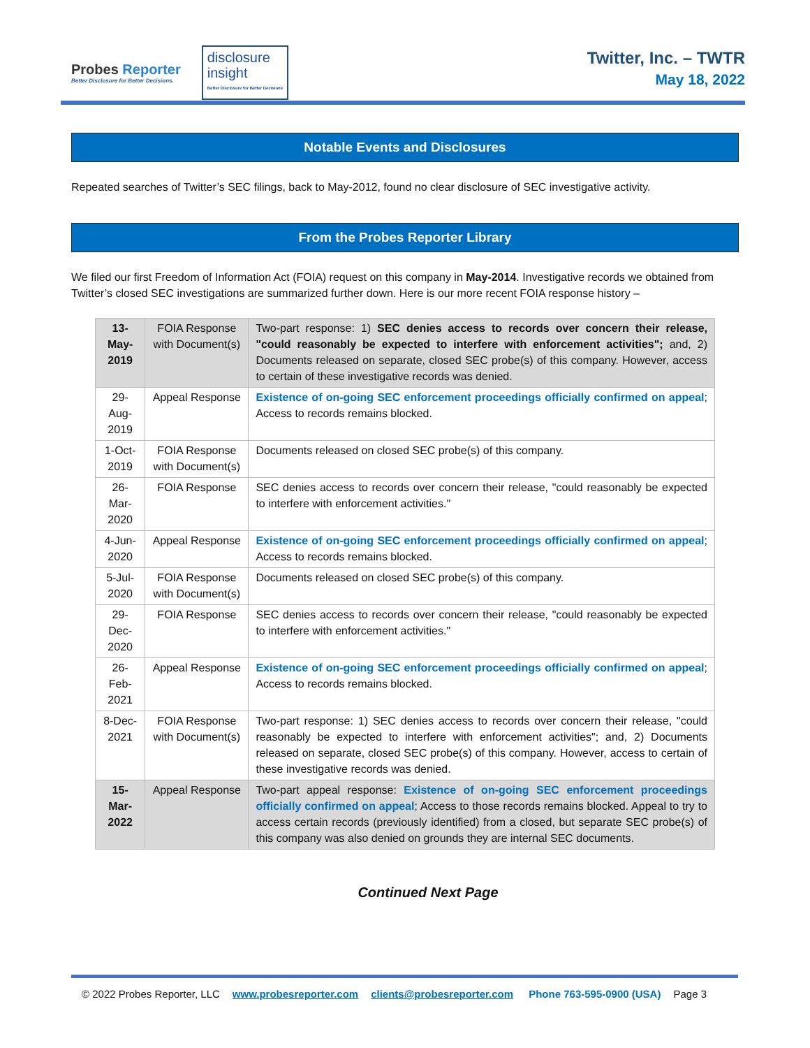Probes Reporter
Better Disclosure for Better Decisions.
disclosure
insight
Better Disclosure for Better Decisions
Twitter, Inc. – TWTR
May 18, 2022
Notable Events and Disclosures
Repeated searches of Twitter’s SEC filings, back to May-2012, found no clear disclosure of SEC investigative activity.
From the Probes Reporter Library
We filed our first Freedom of Information Act (FOIA) request on this company in May-2014. Investigative records we obtained from Twitter’s closed SEC investigations are summarized further down. Here is our more recent FOIA response history –
| 13-May-2019 | FOIA Response with Document(s) | Two-part response: 1) SEC denies access to records over concern their release, "could reasonably be expected to interfere with enforcement activities"; and, 2) Documents released on separate, closed SEC probe(s) of this company. However, access to certain of these investigative records was denied. |
| 29-Aug-2019 | Appeal Response | Existence of on-going SEC enforcement proceedings officially confirmed on appeal ; Access to records remains blocked. |
| 1-Oct-2019 | FOIA Response with Document(s) | Documents released on closed SEC probe(s) of this company. |
| 26-Mar-2020 | FOIA Response | SEC denies access to records over concern their release, "could reasonably be expected to interfere with enforcement activities." |
| 4-Jun-2020 | Appeal Response | Existence of on-going SEC enforcement proceedings officially confirmed on appeal ; Access to records remains blocked. |
| 5-Jul-2020 | FOIA Response with Document(s) | Documents released on closed SEC probe(s) of this company. |
| 29-Dec-2020 | FOIA Response | SEC denies access to records over concern their release, "could reasonably be expected to interfere with enforcement activities." |
| 26-Feb-2021 | Appeal Response | Existence of on-going SEC enforcement proceedings officially confirmed on appeal ; Access to records remains blocked. |
| 8-Dec-2021 | FOIA Response with Document(s) | Two-part response: 1) SEC denies access to records over concern their release, "could reasonably be expected to interfere with enforcement activities"; and, 2) Documents released on separate, closed SEC probe(s) of this company. However, access to certain of these investigative records was denied. |
| 15-Mar-2022 | Appeal Response | Two-part appeal response: Existence of on-going SEC enforcement proceedings officially confirmed on appeal ; Access to those records remains blocked. Appeal to try to access certain records (previously identified) from a closed, but separate SEC probe(s) of this company was also denied on grounds they are internal SEC documents. |
Continued Next Page
© 2022 Probes Reporter, LLC www.probesreporter.com clients@probesreporter.com Phone 763-595-0900 (USA) Page 3